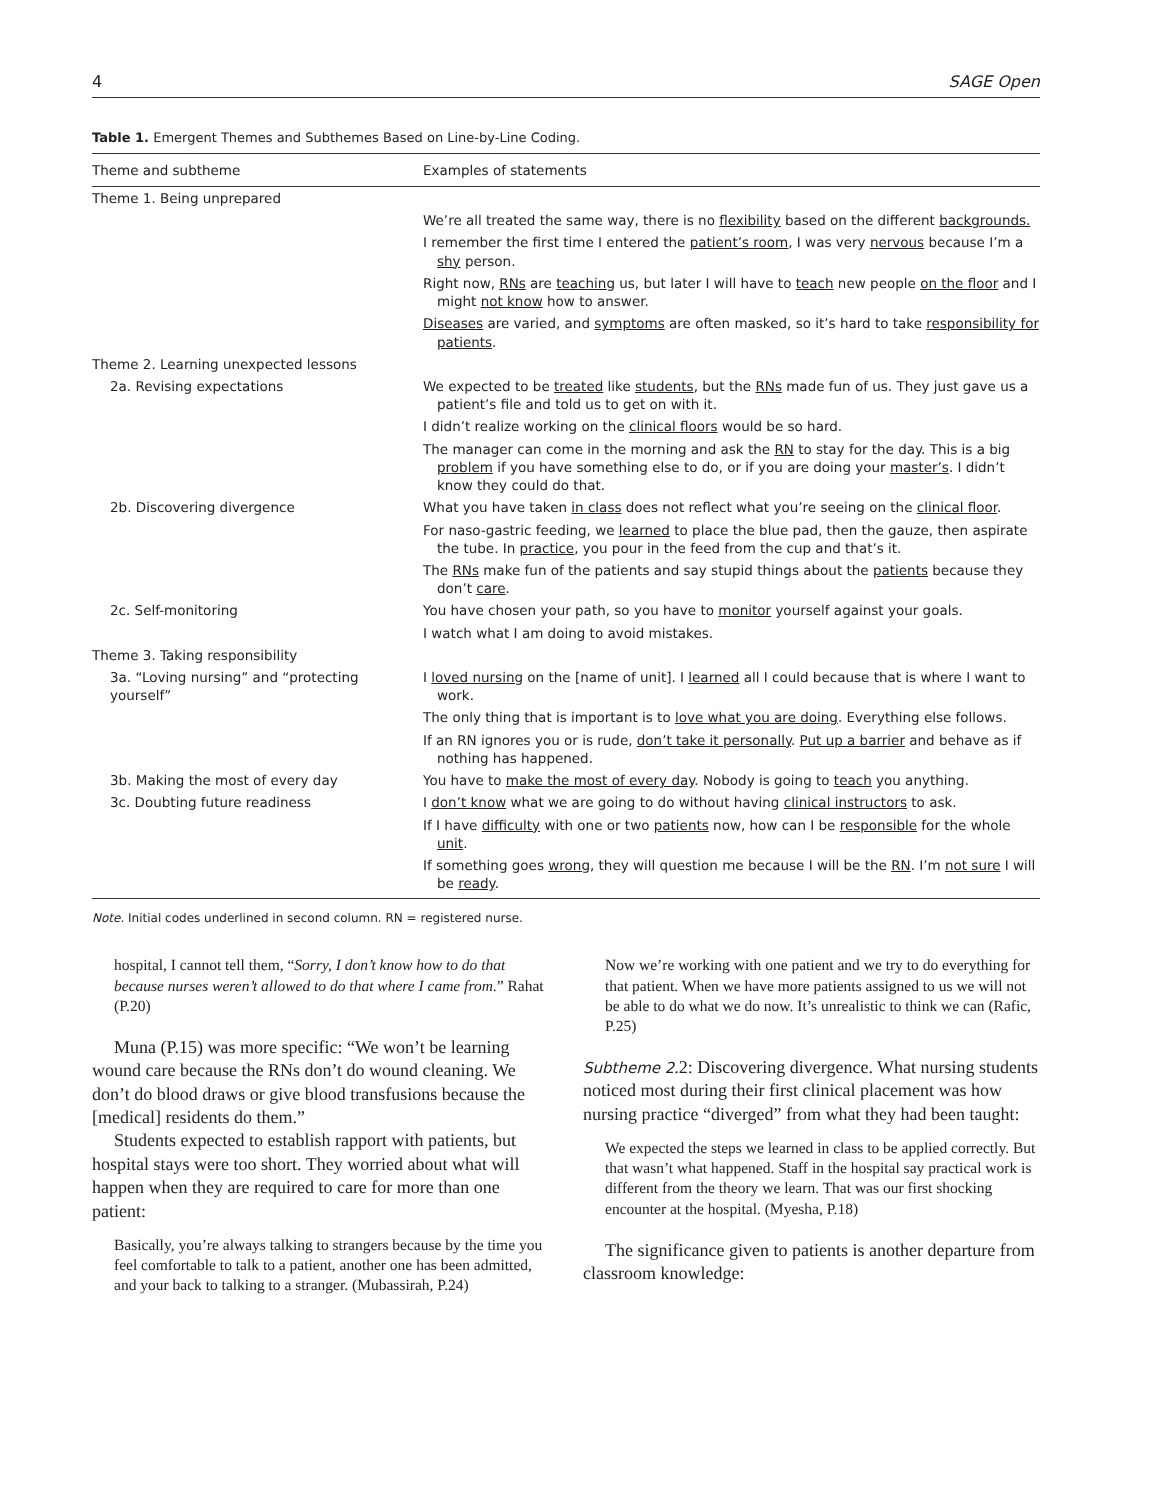4 SAGE Open
Table 1. Emergent Themes and Subthemes Based on Line-by-Line Coding.
| Theme and subtheme | Examples of statements |
| --- | --- |
| Theme 1. Being unprepared | |
| | We’re all treated the same way, there is no flexibility based on the different backgrounds. |
| | I remember the first time I entered the patient’s room , I was very nervous because I’m a shy person. |
| | Right now, RNs are teaching us, but later I will have to teach new people on the floor and I might not know how to answer. |
| | Diseases are varied, and symptoms are often masked, so it’s hard to take responsibility for patients . |
| Theme 2. Learning unexpected lessons | |
| 2a. Revising expectations | We expected to be treated like students , but the RNs made fun of us. They just gave us a patient’s file and told us to get on with it. |
| | I didn’t realize working on the clinical floors would be so hard. |
| | The manager can come in the morning and ask the RN to stay for the day. This is a big problem if you have something else to do, or if you are doing your master’s . I didn’t know they could do that. |
| 2b. Discovering divergence | What you have taken in class does not reflect what you’re seeing on the clinical floor . |
| | For naso-gastric feeding, we learned to place the blue pad, then the gauze, then aspirate the tube. In practice , you pour in the feed from the cup and that’s it. |
| | The RNs make fun of the patients and say stupid things about the patients because they don’t care . |
| 2c. Self-monitoring | You have chosen your path, so you have to monitor yourself against your goals. |
| | I watch what I am doing to avoid mistakes. |
| Theme 3. Taking responsibility | |
| 3a. “Loving nursing” and “protecting yourself” | I loved nursing on the [name of unit]. I learned all I could because that is where I want to work. |
| | The only thing that is important is to love what you are doing . Everything else follows. |
| | If an RN ignores you or is rude, don’t take it personally . Put up a barrier and behave as if nothing has happened. |
| 3b. Making the most of every day | You have to make the most of every day . Nobody is going to teach you anything. |
| 3c. Doubting future readiness | I don’t know what we are going to do without having clinical instructors to ask. |
| | If I have difficulty with one or two patients now, how can I be responsible for the whole unit . |
| | If something goes wrong , they will question me because I will be the RN . I’m not sure I will be ready . |
Note. Initial codes underlined in second column. RN = registered nurse.
hospital, I cannot tell them, “Sorry, I don’t know how to do that because nurses weren’t allowed to do that where I came from.” Rahat (P.20)
Muna (P.15) was more specific: “We won’t be learning wound care because the RNs don’t do wound cleaning. We don’t do blood draws or give blood transfusions because the [medical] residents do them.”
Students expected to establish rapport with patients, but hospital stays were too short. They worried about what will happen when they are required to care for more than one patient:
Basically, you’re always talking to strangers because by the time you feel comfortable to talk to a patient, another one has been admitted, and your back to talking to a stranger. (Mubassirah, P.24)
Now we’re working with one patient and we try to do everything for that patient. When we have more patients assigned to us we will not be able to do what we do now. It’s unrealistic to think we can (Rafic, P.25)
Subtheme 2.2: Discovering divergence. What nursing students noticed most during their first clinical placement was how nursing practice “diverged” from what they had been taught:
We expected the steps we learned in class to be applied correctly. But that wasn’t what happened. Staff in the hospital say practical work is different from the theory we learn. That was our first shocking encounter at the hospital. (Myesha, P.18)
The significance given to patients is another departure from classroom knowledge: